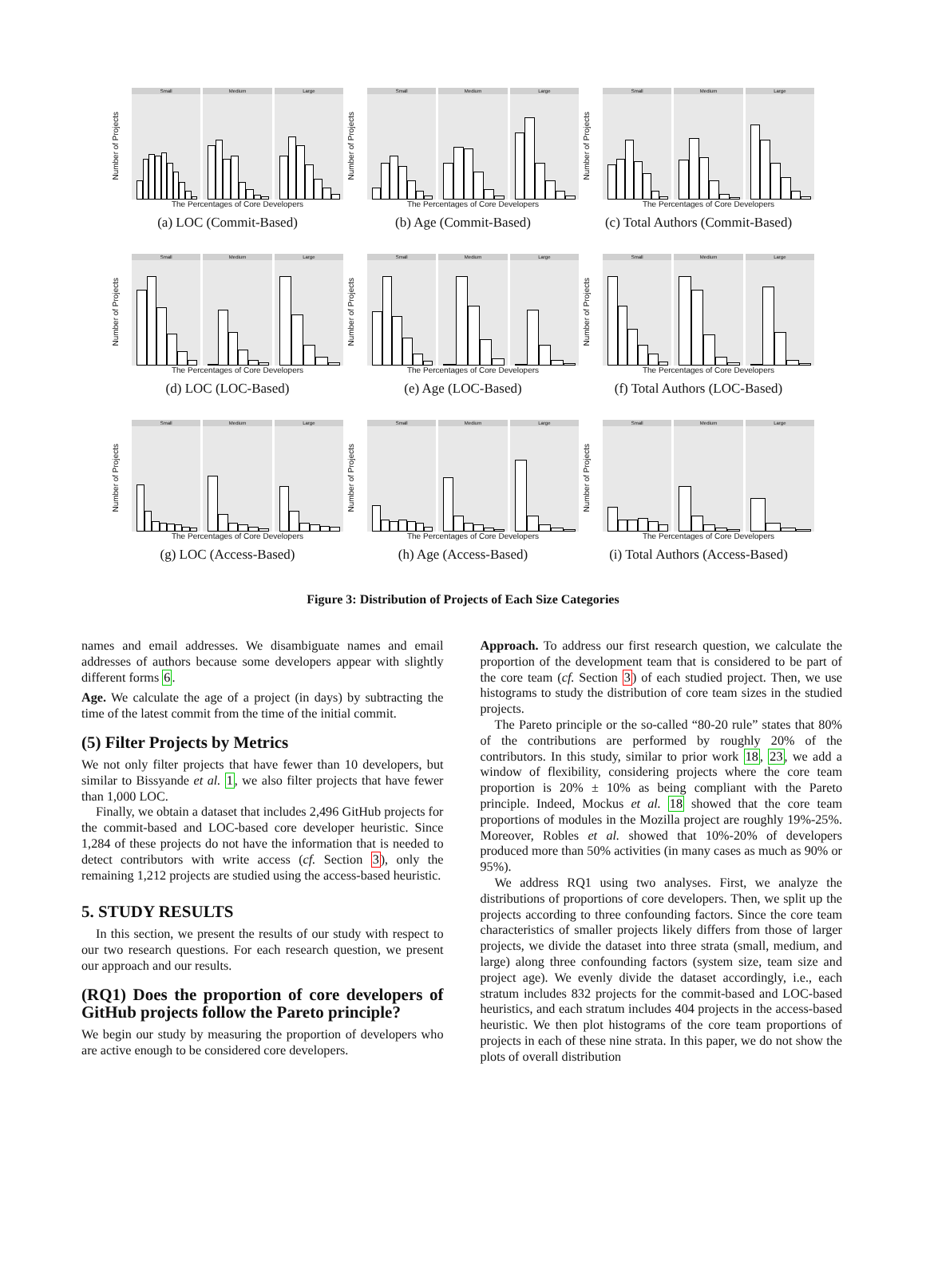Number of Projects
Small Medium Large
The Percentages of Core Developers
(a) LOC (Commit-Based)
Number of Projects
Small Medium Large
The Percentages of Core Developers
(b) Age (Commit-Based)
Number of Projects
Small Medium Large
The Percentages of Core Developers
(c) Total Authors (Commit-Based)
Number of Projects
Small Medium Large
The Percentages of Core Developers
(d) LOC (LOC-Based)
Number of Projects
Small Medium Large
The Percentages of Core Developers
(e) Age (LOC-Based)
Number of Projects
Small Medium Large
The Percentages of Core Developers
(f) Total Authors (LOC-Based)
Number of Projects
Small Medium Large
The Percentages of Core Developers
(g) LOC (Access-Based)
Number of Projects
Small Medium Large
The Percentages of Core Developers
(h) Age (Access-Based)
Number of Projects
Small Medium Large
The Percentages of Core Developers
(i) Total Authors (Access-Based)
Figure 3: Distribution of Projects of Each Size Categories
names and email addresses. We disambiguate names and email addresses of authors because some developers appear with slightly different forms 6.
Age. We calculate the age of a project (in days) by subtracting the time of the latest commit from the time of the initial commit.
(5) Filter Projects by Metrics
We not only filter projects that have fewer than 10 developers, but similar to Bissyande et al. 1, we also filter projects that have fewer than 1,000 LOC.
Finally, we obtain a dataset that includes 2,496 GitHub projects for the commit-based and LOC-based core developer heuristic. Since 1,284 of these projects do not have the information that is needed to detect contributors with write access (cf. Section 3), only the remaining 1,212 projects are studied using the access-based heuristic.
5. STUDY RESULTS
In this section, we present the results of our study with respect to our two research questions. For each research question, we present our approach and our results.
(RQ1) Does the proportion of core developers of GitHub projects follow the Pareto principle?
We begin our study by measuring the proportion of developers who are active enough to be considered core developers.
Approach. To address our first research question, we calculate the proportion of the development team that is considered to be part of the core team (cf. Section 3) of each studied project. Then, we use histograms to study the distribution of core team sizes in the studied projects.
The Pareto principle or the so-called “80-20 rule” states that 80% of the contributions are performed by roughly 20% of the contributors. In this study, similar to prior work 18, 23, we add a window of flexibility, considering projects where the core team proportion is 20% ± 10% as being compliant with the Pareto principle. Indeed, Mockus et al. 18 showed that the core team proportions of modules in the Mozilla project are roughly 19%-25%. Moreover, Robles et al. showed that 10%-20% of developers produced more than 50% activities (in many cases as much as 90% or 95%).
We address RQ1 using two analyses. First, we analyze the distributions of proportions of core developers. Then, we split up the projects according to three confounding factors. Since the core team characteristics of smaller projects likely differs from those of larger projects, we divide the dataset into three strata (small, medium, and large) along three confounding factors (system size, team size and project age). We evenly divide the dataset accordingly, i.e., each stratum includes 832 projects for the commit-based and LOC-based heuristics, and each stratum includes 404 projects in the access-based heuristic. We then plot histograms of the core team proportions of projects in each of these nine strata. In this paper, we do not show the plots of overall distribution